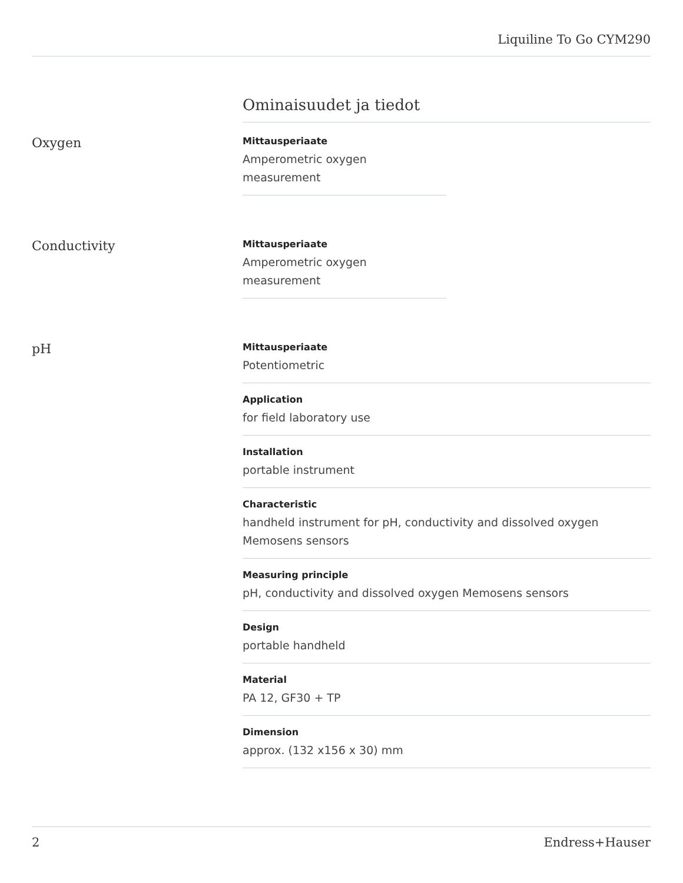Liquiline To Go CYM290
Ominaisuudet ja tiedot
Oxygen
Mittausperiaate
Amperometric oxygen measurement
Conductivity
Mittausperiaate
Amperometric oxygen measurement
pH
Mittausperiaate
Potentiometric
Application
for field laboratory use
Installation
portable instrument
Characteristic
handheld instrument for pH, conductivity and dissolved oxygen Memosens sensors
Measuring principle
pH, conductivity and dissolved oxygen Memosens sensors
Design
portable handheld
Material
PA 12, GF30 + TP
Dimension
approx. (132 x156 x 30) mm
2 Endress+Hauser